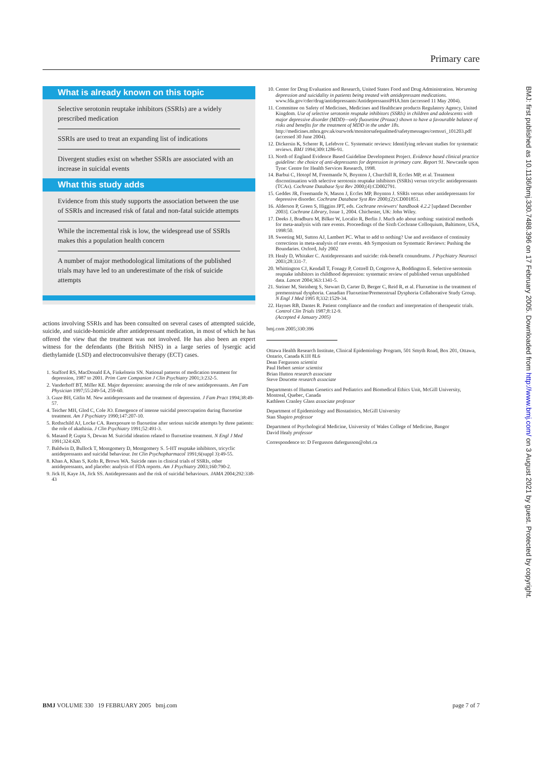Primary care
What is already known on this topic
Selective serotonin reuptake inhibitors (SSRIs) are a widely prescribed medication
SSRIs are used to treat an expanding list of indications
Divergent studies exist on whether SSRIs are associated with an increase in suicidal events
What this study adds
Evidence from this study supports the association between the use of SSRIs and increased risk of fatal and non-fatal suicide attempts
While the incremental risk is low, the widespread use of SSRIs makes this a population health concern
A number of major methodological limitations of the published trials may have led to an underestimate of the risk of suicide attempts
actions involving SSRIs and has been consulted on several cases of attempted suicide, suicide, and suicide-homicide after antidepressant medication, in most of which he has offered the view that the treatment was not involved. He has also been an expert witness for the defendants (the British NHS) in a large series of lysergic acid diethylamide (LSD) and electroconvulsive therapy (ECT) cases.
1. Stafford RS, MacDonald EA, Finkelstein SN. National patterns of medication treatment for depression, 1987 to 2001. Prim Care Companion J Clin Psychiatry 2001;3:232-5.
2. Vanderhoff BT, Miller KE. Major depression: assessing the role of new antidepressants. Am Fam Physician 1997;55:249-54, 259-60.
3. Guze BH, Gitlin M. New antidepressants and the treatment of depression. J Fam Pract 1994;38:49-57.
4. Teicher MH, Glod C, Cole JO. Emergence of intense suicidal preoccupation during fluoxetine treatment. Am J Psychiatry 1990;147:207-10.
5. Rothschild AJ, Locke CA. Reexposure to fluoxetine after serious suicide attempts by three patients: the role of akathisia. J Clin Psychiatry 1991;52:491-3.
6. Masand P, Gupta S, Dewan M. Suicidal ideation related to fluoxetine treatment. N Engl J Med 1991;324:420.
7. Baldwin D, Bullock T, Montgomery D, Montgomery S. 5-HT reuptake inhibitors, tricyclic antidepressants and suicidal behaviour. Int Clin Psychopharmacol 1991;6(suppl 3):49-55.
8. Khan A, Khan S, Kolts R, Brown WA. Suicide rates in clinical trials of SSRIs, other antidepressants, and placebo: analysis of FDA reports. Am J Psychiatry 2003;160:790-2.
9. Jick H, Kaye JA, Jick SS. Antidepressants and the risk of suicidal behaviours. JAMA 2004;292:338-43
10. Center for Drug Evaluation and Research, United States Food and Drug Administration. Worsening depression and suicidality in patients being treated with antidepressant medications. www.fda.gov/cder/drug/antidepressants/AntidepressanstPHA.htm (accessed 11 May 2004).
11. Committee on Safety of Medicines, Medicines and Healthcare products Regulatory Agency, United Kingdom. Use of selective serotonin reuptake inhibitors (SSRIs) in children and adolescents with major depressive disorder (MDD)—only fluoxetine (Prozac) shown to have a favourable balance of risks and benefits for the treatment of MDD in the under 18s. http://medicines.mhra.gov.uk/ourwork/monitorsafequalmed/safetymessages/cemssri_101203.pdf (accessed 30 June 2004).
12. Dickersin K, Scherer R, Lefebvre C. Systematic reviews: Identifying relevant studies for systematic reviews. BMJ 1994;309:1286-91.
13. North of England Evidence Based Guideline Development Project. Evidence based clinical practice guideline: the choice of anti-depressants for depression in primary care. Report 91. Newcastle upon Tyne: Centre for Health Services Research, 1998.
14. Barbui C, Hotopf M, Freemantle N, Boynton J, Churchill R, Eccles MP, et al. Treatment discontinuation with selective serotonin reuptake inhibitors (SSRIs) versus tricyclic antidepressants (TCAs). Cochrane Database Syst Rev 2000;(4):CD002791.
15. Geddes JR, Freemantle N, Mason J, Eccles MP, Boynton J. SSRIs versus other antidepressants for depressive disorder. Cochrane Database Syst Rev 2000;(2):CD001851.
16. Alderson P, Green S, Higgins JPT, eds. Cochrane reviewers' handbook 4.2.2 [updated December 2003]. Cochrane Library, Issue 1, 2004. Chichester, UK: John Wiley.
17. Deeks J, Bradburn M, Bilker W, Localio R, Berlin J. Much ado about nothing: statistical methods for meta-analysis with rare events. Proceedings of the Sixth Cochrane Colloquium, Baltimore, USA, 1998:50.
18. Sweeting MJ, Sutton AJ, Lambert PC. What to add to nothing? Use and avoidance of continuity corrections in meta-analysis of rare events. 4th Symposium on Systematic Reviews: Pushing the Boundaries. Oxford, July 2002
19. Healy D, Whitaker C. Antidepressants and suicide: risk-benefit conundrums. J Psychiatry Neurosci 2003;28:331-7.
20. Whittington CJ, Kendall T, Fonagy P, Cottrell D, Cotgrove A, Boddington E. Selective serotonin reuptake inhibitors in childhood depression: systematic review of published versus unpublished data. Lancet 2004;363:1341-5.
21. Steiner M, Steinberg S, Stewart D, Carter D, Berger C, Reid R, et al. Fluoxetine in the treatment of premenstrual dysphoria. Canadian Fluoxetine/Premenstrual Dysphoria Collaborative Study Group. N Engl J Med 1995 8;332:1529-34.
22. Haynes RB, Dantes R. Patient compliance and the conduct and interpretation of therapeutic trials. Control Clin Trials 1987;8:12-9.
(Accepted 4 January 2005)
bmj.com 2005;330:396
Ottawa Health Research Institute, Clinical Epidemiology Program, 501 Smyth Road, Box 201, Ottawa, Ontario, Canada K1H 8L6
Dean Fergusson scientist
Paul Hebert senior scientist
Brian Hutton research associate
Steve Doucette research associate
Departments of Human Genetics and Pediatrics and Biomedical Ethics Unit, McGill University, Montreal, Quebec, Canada
Kathleen Cranley Glass associate professor
Department of Epidemiology and Biostatistics, McGill University
Stan Shapiro professor
Department of Psychological Medicine, University of Wales College of Medicine, Bangor
David Healy professor
Correspondence to: D Fergusson dafergusson@ohri.ca
BMJ: first published as 10.1136/bmj.330.7488.396 on 17 February 2005. Downloaded from http://www.bmj.com/ on 3 August 2021 by guest. Protected by copyright.
BMJ VOLUME 330 19 FEBRUARY 2005 bmj.com page 7 of 7